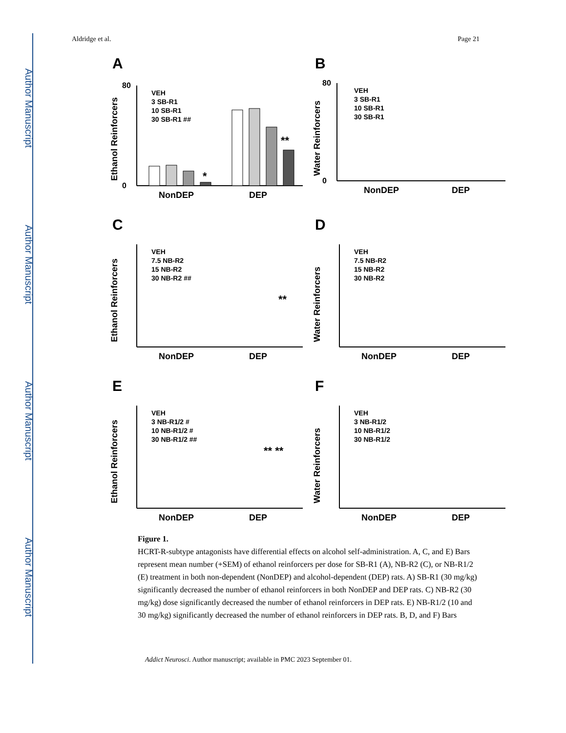Author Manuscript
Author Manuscript
Author Manuscript
Author Manuscript
Aldridge et al. Page 21
A
Ethanol Reinforcers
80
0
VEH
3 SB-R1
10 SB-R1
30 SB-R1 ##
*
**
NonDEP
DEP
B
Water Reinforcers
VEH
3 SB-R1
10 SB-R1
30 SB-R1
80
0
NonDEP
DEP
C
Ethanol Reinforcers
VEH
7.5 NB-R2
15 NB-R2
30 NB-R2 ##
**
NonDEP
DEP
D
Water Reinforcers
VEH
7.5 NB-R2
15 NB-R2
30 NB-R2
NonDEP
DEP
E
Ethanol Reinforcers
VEH
3 NB-R1/2 #
10 NB-R1/2 #
30 NB-R1/2 ##
** **
NonDEP
DEP
F
Water Reinforcers
VEH
3 NB-R1/2
10 NB-R1/2
30 NB-R1/2
NonDEP
DEP
Figure 1.
HCRT-R-subtype antagonists have differential effects on alcohol self-administration. A, C, and E) Bars represent mean number (+SEM) of ethanol reinforcers per dose for SB-R1 (A), NB-R2 (C), or NB-R1/2 (E) treatment in both non-dependent (NonDEP) and alcohol-dependent (DEP) rats. A) SB-R1 (30 mg/kg) significantly decreased the number of ethanol reinforcers in both NonDEP and DEP rats. C) NB-R2 (30 mg/kg) dose significantly decreased the number of ethanol reinforcers in DEP rats. E) NB-R1/2 (10 and 30 mg/kg) significantly decreased the number of ethanol reinforcers in DEP rats. B, D, and F) Bars
Addict Neurosci. Author manuscript; available in PMC 2023 September 01.